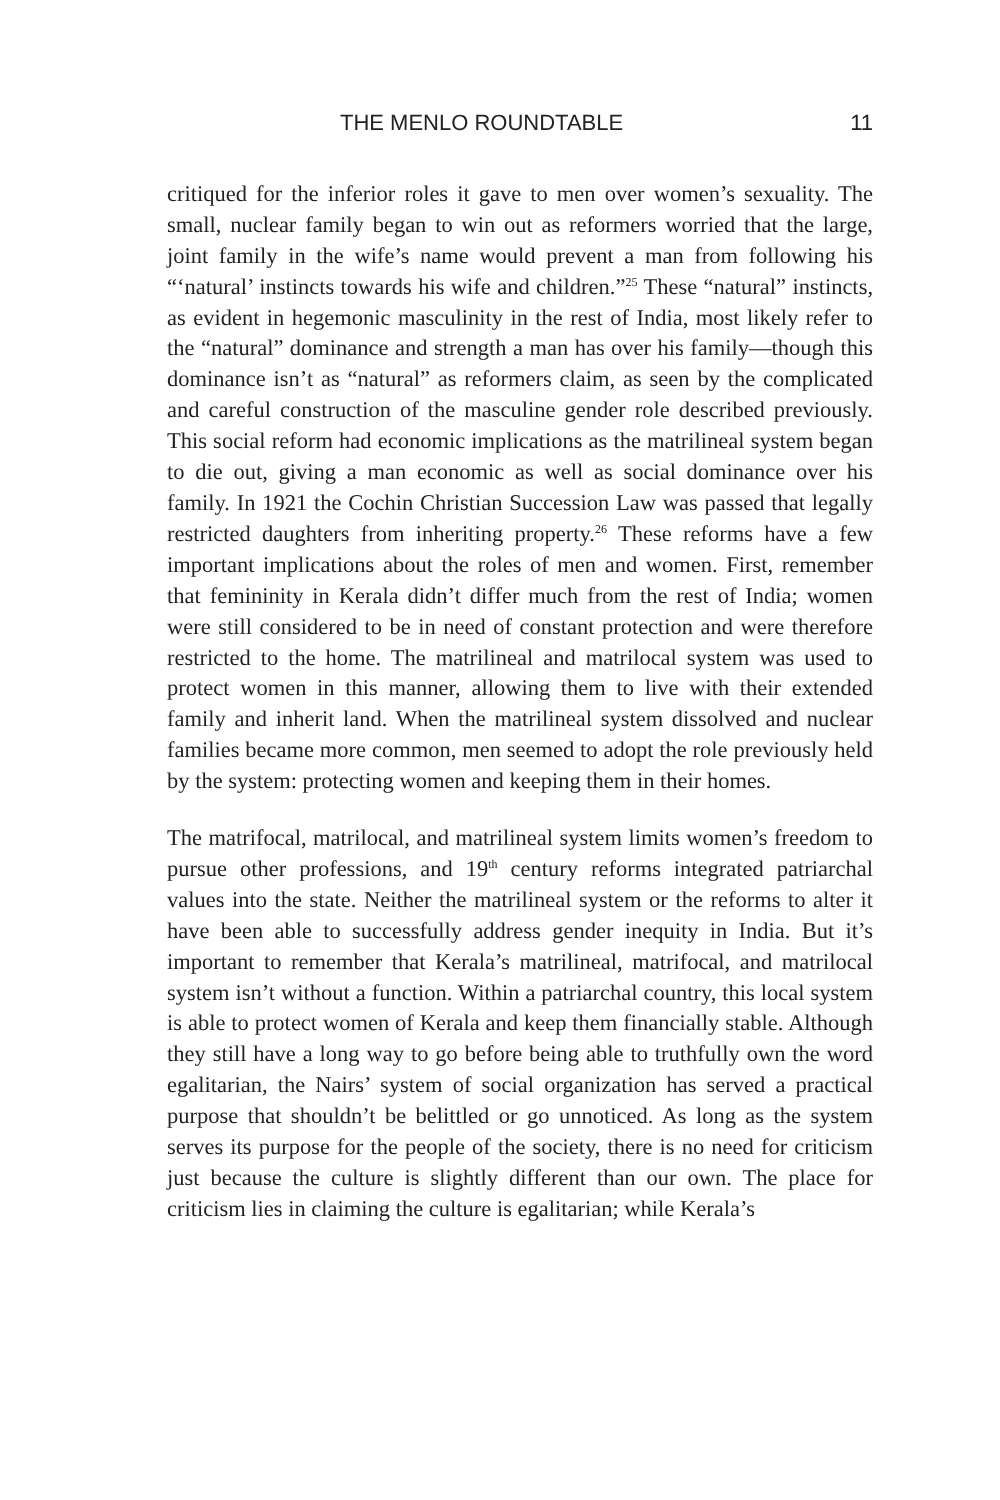THE MENLO ROUNDTABLE 11
critiqued for the inferior roles it gave to men over women’s sexuality. The small, nuclear family began to win out as reformers worried that the large, joint family in the wife’s name would prevent a man from following his “‘natural’ instincts towards his wife and children.”<sup>25</sup> These “natural” instincts, as evident in hegemonic masculinity in the rest of India, most likely refer to the “natural” dominance and strength a man has over his family—though this dominance isn’t as “natural” as reformers claim, as seen by the complicated and careful construction of the masculine gender role described previously. This social reform had economic implications as the matrilineal system began to die out, giving a man economic as well as social dominance over his family. In 1921 the Cochin Christian Succession Law was passed that legally restricted daughters from inheriting property.<sup>26</sup> These reforms have a few important implications about the roles of men and women. First, remember that femininity in Kerala didn’t differ much from the rest of India; women were still considered to be in need of constant protection and were therefore restricted to the home. The matrilineal and matrilocal system was used to protect women in this manner, allowing them to live with their extended family and inherit land. When the matrilineal system dissolved and nuclear families became more common, men seemed to adopt the role previously held by the system: protecting women and keeping them in their homes.
The matrifocal, matrilocal, and matrilineal system limits women’s freedom to pursue other professions, and 19<sup>th</sup> century reforms integrated patriarchal values into the state. Neither the matrilineal system or the reforms to alter it have been able to successfully address gender inequity in India. But it’s important to remember that Kerala’s matrilineal, matrifocal, and matrilocal system isn’t without a function. Within a patriarchal country, this local system is able to protect women of Kerala and keep them financially stable. Although they still have a long way to go before being able to truthfully own the word egalitarian, the Nairs’ system of social organization has served a practical purpose that shouldn’t be belittled or go unnoticed. As long as the system serves its purpose for the people of the society, there is no need for criticism just because the culture is slightly different than our own. The place for criticism lies in claiming the culture is egalitarian; while Kerala’s